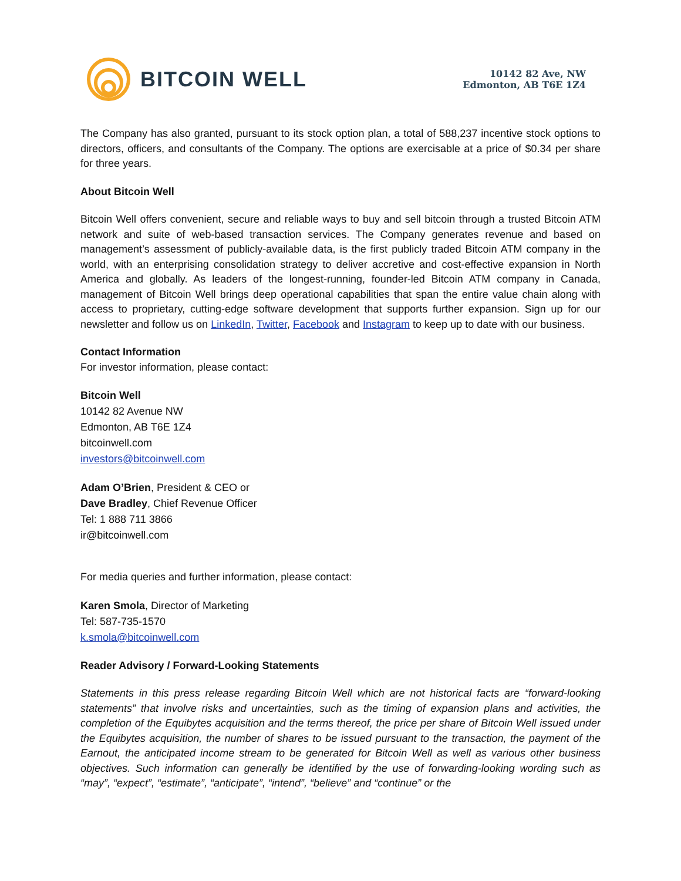BITCOIN WELL
10142 82 Ave, NW
Edmonton, AB T6E 1Z4
The Company has also granted, pursuant to its stock option plan, a total of 588,237 incentive stock options to directors, officers, and consultants of the Company. The options are exercisable at a price of $0.34 per share for three years.
About Bitcoin Well
Bitcoin Well offers convenient, secure and reliable ways to buy and sell bitcoin through a trusted Bitcoin ATM network and suite of web-based transaction services. The Company generates revenue and based on management’s assessment of publicly-available data, is the first publicly traded Bitcoin ATM company in the world, with an enterprising consolidation strategy to deliver accretive and cost-effective expansion in North America and globally. As leaders of the longest-running, founder-led Bitcoin ATM company in Canada, management of Bitcoin Well brings deep operational capabilities that span the entire value chain along with access to proprietary, cutting-edge software development that supports further expansion. Sign up for our newsletter and follow us on LinkedIn, Twitter, Facebook and Instagram to keep up to date with our business.
Contact Information
For investor information, please contact:
Bitcoin Well
10142 82 Avenue NW
Edmonton, AB T6E 1Z4
bitcoinwell.com
investors@bitcoinwell.com
Adam O’Brien, President & CEO or
Dave Bradley, Chief Revenue Officer
Tel: 1 888 711 3866
ir@bitcoinwell.com
For media queries and further information, please contact:
Karen Smola, Director of Marketing
Tel: 587-735-1570
k.smola@bitcoinwell.com
Reader Advisory / Forward-Looking Statements
Statements in this press release regarding Bitcoin Well which are not historical facts are “forward-looking statements” that involve risks and uncertainties, such as the timing of expansion plans and activities, the completion of the Equibytes acquisition and the terms thereof, the price per share of Bitcoin Well issued under the Equibytes acquisition, the number of shares to be issued pursuant to the transaction, the payment of the Earnout, the anticipated income stream to be generated for Bitcoin Well as well as various other business objectives. Such information can generally be identified by the use of forwarding-looking wording such as “may”, “expect”, “estimate”, “anticipate”, “intend”, “believe” and “continue” or the